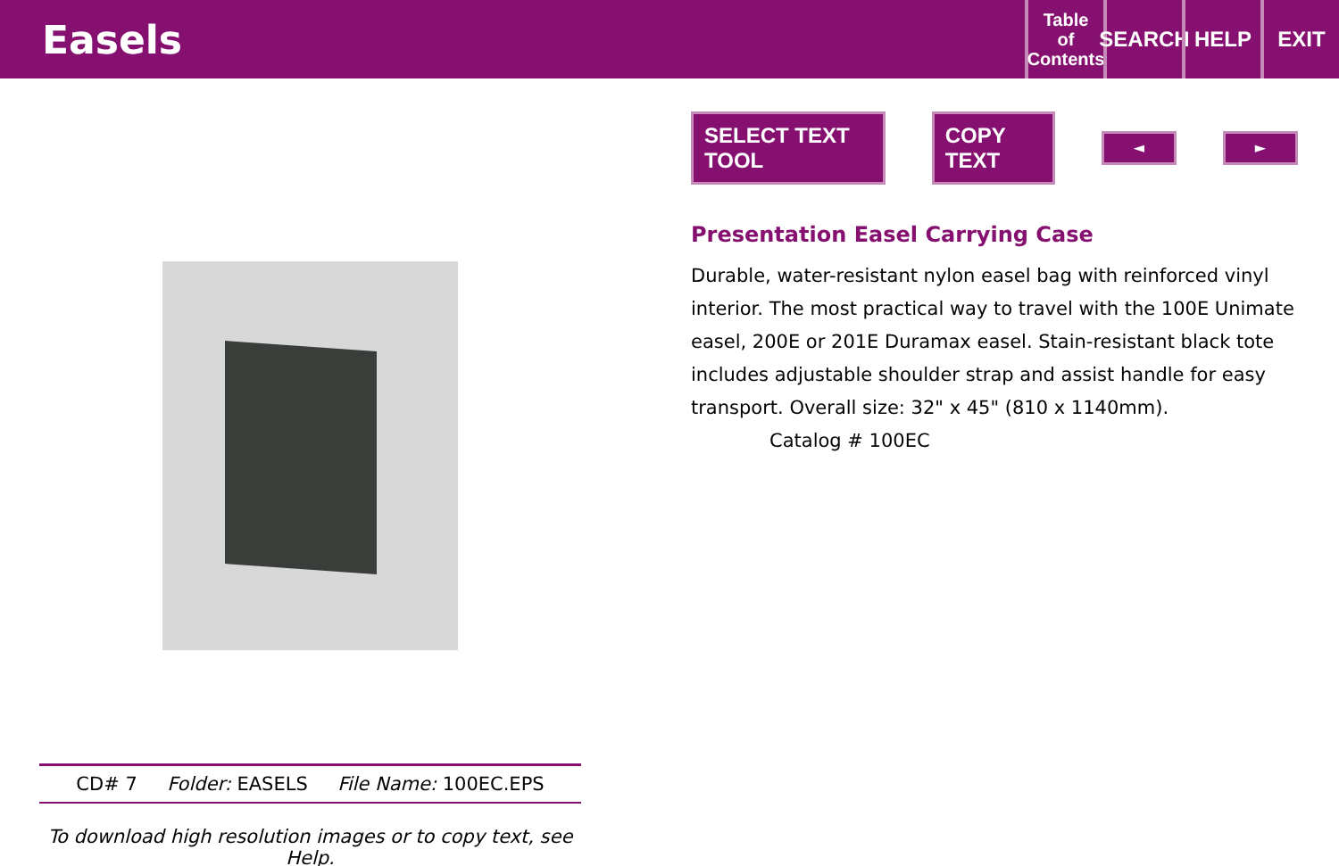Easels
Table
of
Contents
SEARCH
HELP EXIT
CD# 7 Folder: EASELS File Name: 100EC.EPS
To download high resolution images or to copy text, see Help.
SELECT TEXT TOOL COPY TEXT ◄ ►
Presentation Easel Carrying Case
Durable, water-resistant nylon easel bag with reinforced vinyl interior. The most practical way to travel with the 100E Unimate easel, 200E or 201E Duramax easel. Stain-resistant black tote includes adjustable shoulder strap and assist handle for easy transport. Overall size: 32" x 45" (810 x 1140mm).
Catalog # 100EC